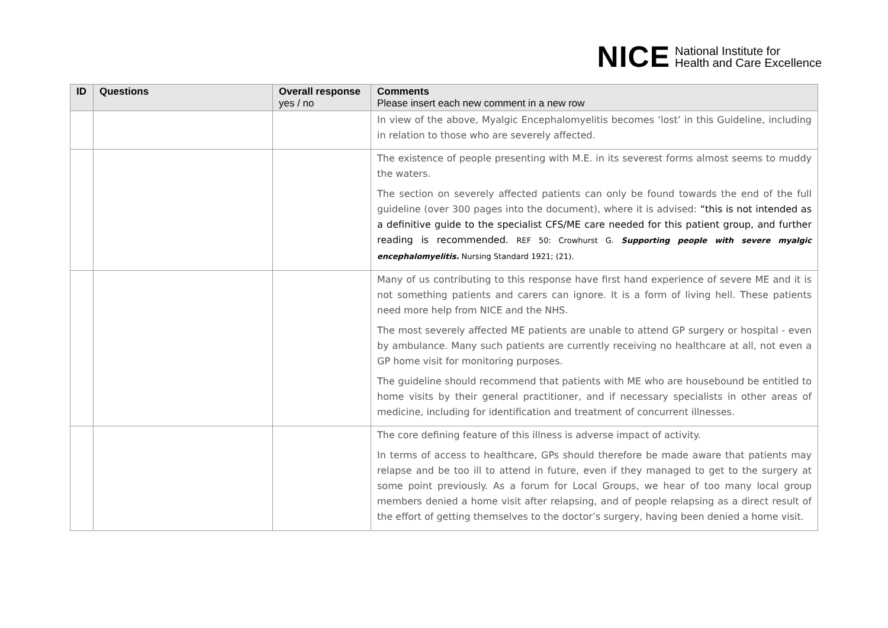NICE National Institute for
Health and Care Excellence
| ID | Questions | Overall response yes / no | Comments Please insert each new comment in a new row |
| --- | --- | --- | --- |
| | | | In view of the above, Myalgic Encephalomyelitis becomes ‘lost’ in this Guideline, including in relation to those who are severely affected. |
| | | | The existence of people presenting with M.E. in its severest forms almost seems to muddy the waters. The section on severely affected patients can only be found towards the end of the full guideline (over 300 pages into the document), where it is advised: “this is not intended as a definitive guide to the specialist CFS/ME care needed for this patient group, and further reading is recommended. REF 50: Crowhurst G. Supporting people with severe myalgic encephalomyelitis. Nursing Standard 1921; (21). |
| | | | Many of us contributing to this response have first hand experience of severe ME and it is not something patients and carers can ignore. It is a form of living hell. These patients need more help from NICE and the NHS. The most severely affected ME patients are unable to attend GP surgery or hospital - even by ambulance. Many such patients are currently receiving no healthcare at all, not even a GP home visit for monitoring purposes. The guideline should recommend that patients with ME who are housebound be entitled to home visits by their general practitioner, and if necessary specialists in other areas of medicine, including for identification and treatment of concurrent illnesses. |
| | | | The core defining feature of this illness is adverse impact of activity. In terms of access to healthcare, GPs should therefore be made aware that patients may relapse and be too ill to attend in future, even if they managed to get to the surgery at some point previously. As a forum for Local Groups, we hear of too many local group members denied a home visit after relapsing, and of people relapsing as a direct result of the effort of getting themselves to the doctor’s surgery, having been denied a home visit. |